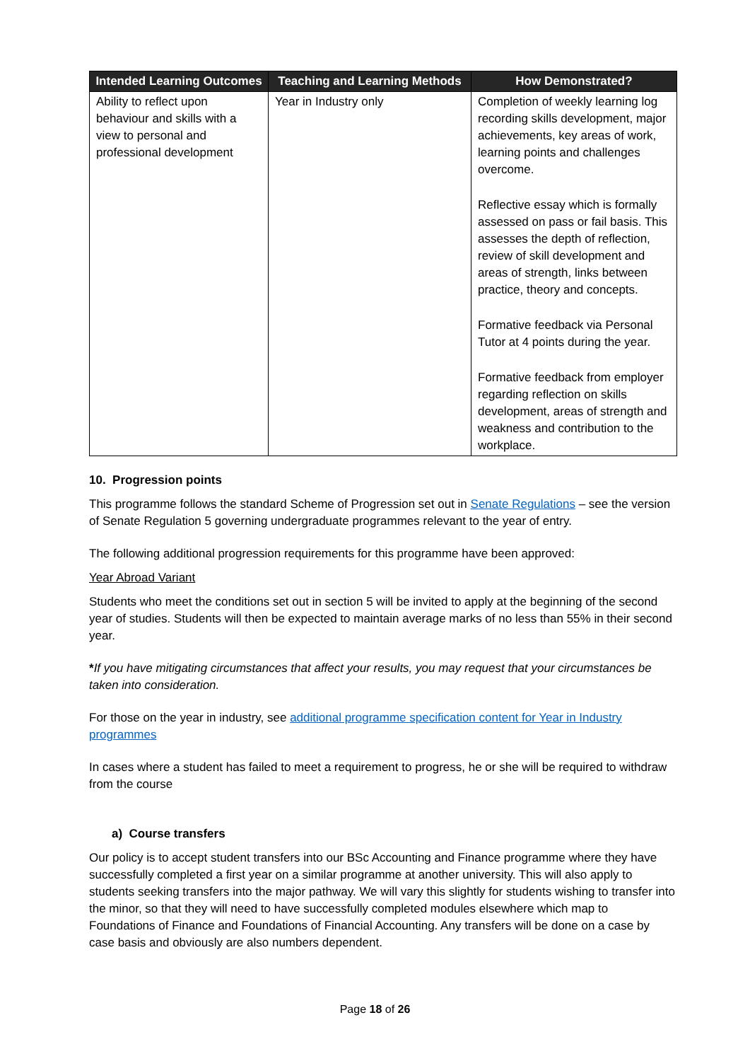| Intended Learning Outcomes | Teaching and Learning Methods | How Demonstrated? |
| --- | --- | --- |
| Ability to reflect upon behaviour and skills with a view to personal and professional development | Year in Industry only | Completion of weekly learning log recording skills development, major achievements, key areas of work, learning points and challenges overcome. Reflective essay which is formally assessed on pass or fail basis. This assesses the depth of reflection, review of skill development and areas of strength, links between practice, theory and concepts. Formative feedback via Personal Tutor at 4 points during the year. Formative feedback from employer regarding reflection on skills development, areas of strength and weakness and contribution to the workplace. |
10. Progression points
This programme follows the standard Scheme of Progression set out in Senate Regulations – see the version of Senate Regulation 5 governing undergraduate programmes relevant to the year of entry.
The following additional progression requirements for this programme have been approved:
Year Abroad Variant
Students who meet the conditions set out in section 5 will be invited to apply at the beginning of the second year of studies. Students will then be expected to maintain average marks of no less than 55% in their second year.
*If you have mitigating circumstances that affect your results, you may request that your circumstances be taken into consideration.
For those on the year in industry, see additional programme specification content for Year in Industry programmes
In cases where a student has failed to meet a requirement to progress, he or she will be required to withdraw from the course
a) Course transfers
Our policy is to accept student transfers into our BSc Accounting and Finance programme where they have successfully completed a first year on a similar programme at another university. This will also apply to students seeking transfers into the major pathway. We will vary this slightly for students wishing to transfer into the minor, so that they will need to have successfully completed modules elsewhere which map to Foundations of Finance and Foundations of Financial Accounting. Any transfers will be done on a case by case basis and obviously are also numbers dependent.
Page 18 of 26